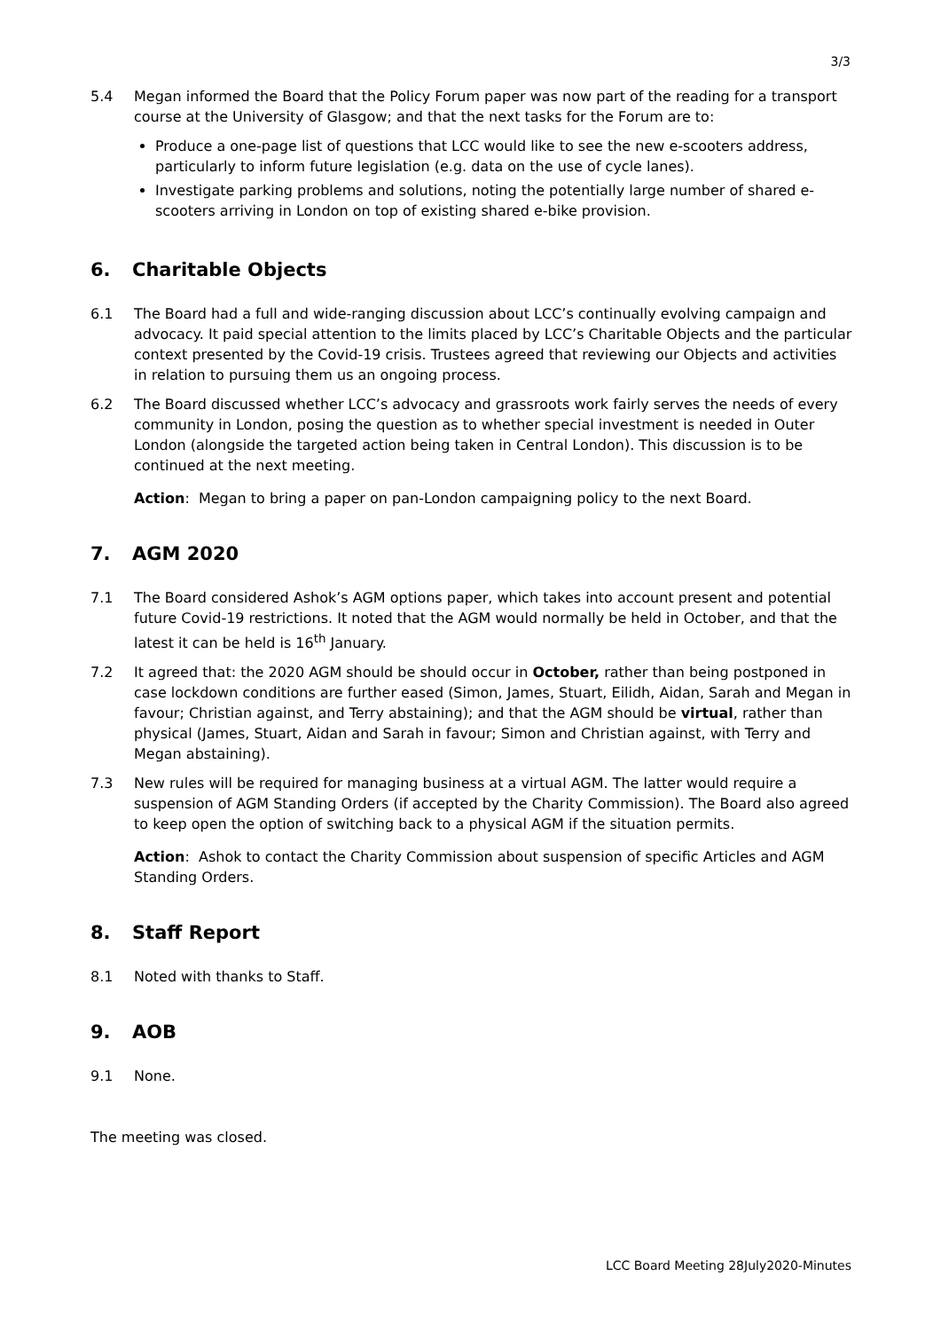3/3
5.4 Megan informed the Board that the Policy Forum paper was now part of the reading for a transport course at the University of Glasgow; and that the next tasks for the Forum are to:
Produce a one-page list of questions that LCC would like to see the new e-scooters address, particularly to inform future legislation (e.g. data on the use of cycle lanes).
Investigate parking problems and solutions, noting the potentially large number of shared e-scooters arriving in London on top of existing shared e-bike provision.
6. Charitable Objects
6.1 The Board had a full and wide-ranging discussion about LCC’s continually evolving campaign and advocacy. It paid special attention to the limits placed by LCC’s Charitable Objects and the particular context presented by the Covid-19 crisis. Trustees agreed that reviewing our Objects and activities in relation to pursuing them us an ongoing process.
6.2 The Board discussed whether LCC’s advocacy and grassroots work fairly serves the needs of every community in London, posing the question as to whether special investment is needed in Outer London (alongside the targeted action being taken in Central London). This discussion is to be continued at the next meeting.
Action: Megan to bring a paper on pan-London campaigning policy to the next Board.
7. AGM 2020
7.1 The Board considered Ashok’s AGM options paper, which takes into account present and potential future Covid-19 restrictions. It noted that the AGM would normally be held in October, and that the latest it can be held is 16<sup>th</sup> January.
7.2 It agreed that: the 2020 AGM should be should occur in October, rather than being postponed in case lockdown conditions are further eased (Simon, James, Stuart, Eilidh, Aidan, Sarah and Megan in favour; Christian against, and Terry abstaining); and that the AGM should be virtual, rather than physical (James, Stuart, Aidan and Sarah in favour; Simon and Christian against, with Terry and Megan abstaining).
7.3 New rules will be required for managing business at a virtual AGM. The latter would require a suspension of AGM Standing Orders (if accepted by the Charity Commission). The Board also agreed to keep open the option of switching back to a physical AGM if the situation permits.
Action: Ashok to contact the Charity Commission about suspension of specific Articles and AGM Standing Orders.
8. Staff Report
8.1 Noted with thanks to Staff.
9. AOB
9.1 None.
The meeting was closed.
LCC Board Meeting 28July2020-Minutes